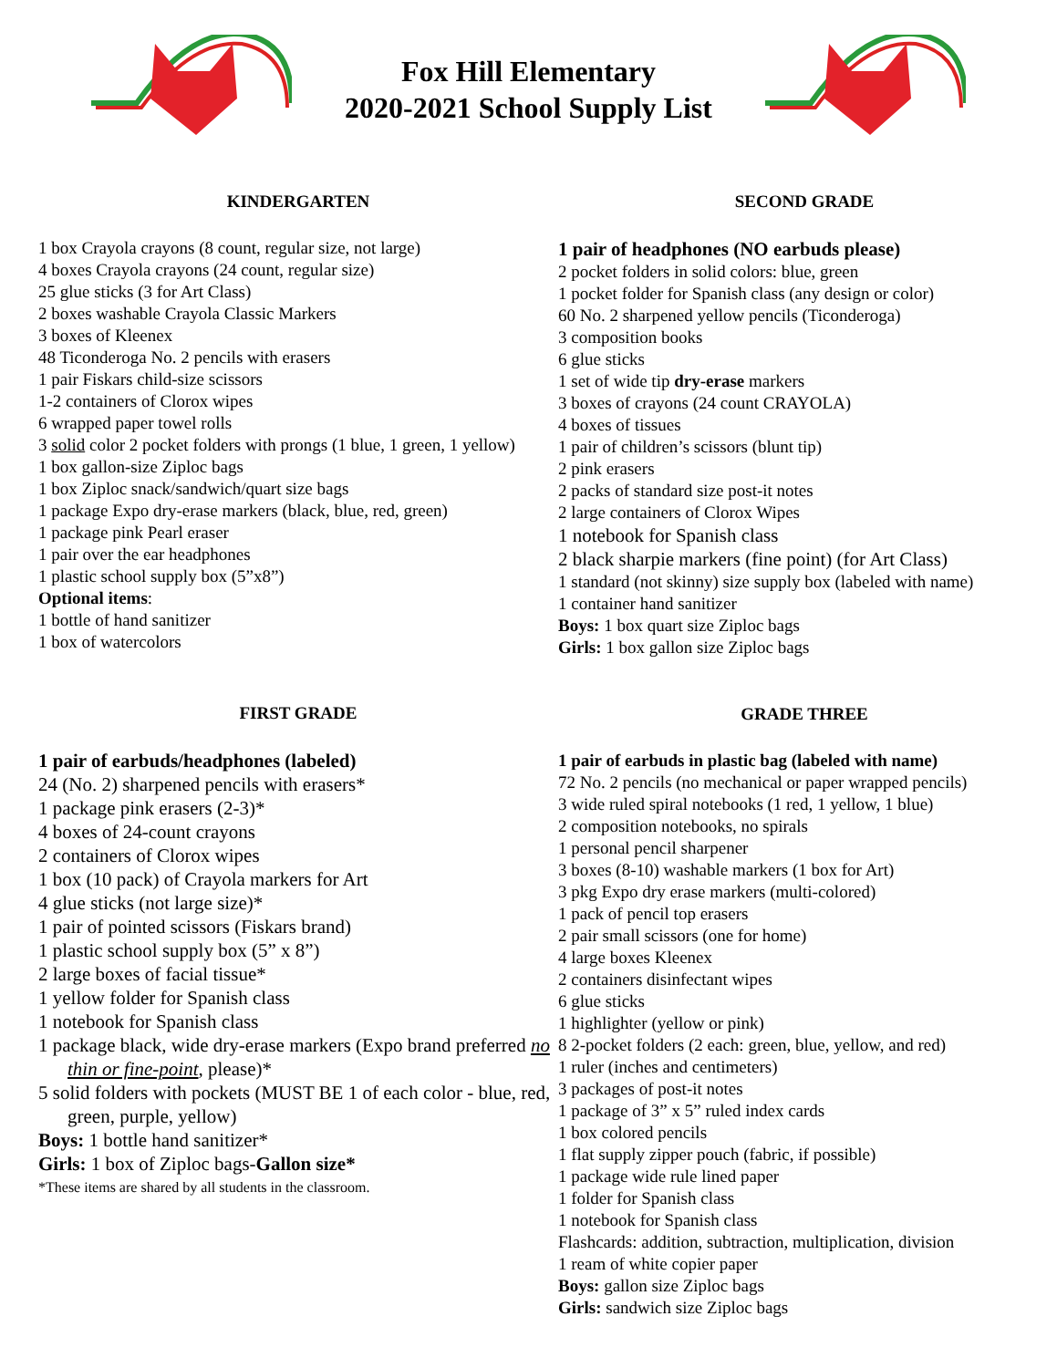Fox Hill Elementary
2020-2021 School Supply List
KINDERGARTEN
1 box Crayola crayons (8 count, regular size, not large)
4 boxes Crayola crayons (24 count, regular size)
25 glue sticks (3 for Art Class)
2 boxes washable Crayola Classic Markers
3 boxes of Kleenex
48 Ticonderoga No. 2 pencils with erasers
1 pair Fiskars child-size scissors
1-2 containers of Clorox wipes
6 wrapped paper towel rolls
3 solid color 2 pocket folders with prongs (1 blue, 1 green, 1 yellow)
1 box gallon-size Ziploc bags
1 box Ziploc snack/sandwich/quart size bags
1 package Expo dry-erase markers (black, blue, red, green)
1 package pink Pearl eraser
1 pair over the ear headphones
1 plastic school supply box (5”x8”)
Optional items:
1 bottle of hand sanitizer
1 box of watercolors
FIRST GRADE
1 pair of earbuds/headphones (labeled)
24 (No. 2) sharpened pencils with erasers*
1 package pink erasers (2-3)*
4 boxes of 24-count crayons
2 containers of Clorox wipes
1 box (10 pack) of Crayola markers for Art
4 glue sticks (not large size)*
1 pair of pointed scissors (Fiskars brand)
1 plastic school supply box (5” x 8”)
2 large boxes of facial tissue*
1 yellow folder for Spanish class
1 notebook for Spanish class
1 package black, wide dry-erase markers (Expo brand preferred no thin or fine-point, please)*
5 solid folders with pockets (MUST BE 1 of each color - blue, red, green, purple, yellow)
Boys: 1 bottle hand sanitizer*
Girls: 1 box of Ziploc bags-Gallon size*
*These items are shared by all students in the classroom.
SECOND GRADE
1 pair of headphones (NO earbuds please)
2 pocket folders in solid colors: blue, green
1 pocket folder for Spanish class (any design or color)
60 No. 2 sharpened yellow pencils (Ticonderoga)
3 composition books
6 glue sticks
1 set of wide tip dry-erase markers
3 boxes of crayons (24 count CRAYOLA)
4 boxes of tissues
1 pair of children’s scissors (blunt tip)
2 pink erasers
2 packs of standard size post-it notes
2 large containers of Clorox Wipes
1 notebook for Spanish class
2 black sharpie markers (fine point) (for Art Class)
1 standard (not skinny) size supply box (labeled with name)
1 container hand sanitizer
Boys: 1 box quart size Ziploc bags
Girls: 1 box gallon size Ziploc bags
GRADE THREE
1 pair of earbuds in plastic bag (labeled with name)
72 No. 2 pencils (no mechanical or paper wrapped pencils)
3 wide ruled spiral notebooks (1 red, 1 yellow, 1 blue)
2 composition notebooks, no spirals
1 personal pencil sharpener
3 boxes (8-10) washable markers (1 box for Art)
3 pkg Expo dry erase markers (multi-colored)
1 pack of pencil top erasers
2 pair small scissors (one for home)
4 large boxes Kleenex
2 containers disinfectant wipes
6 glue sticks
1 highlighter (yellow or pink)
8 2-pocket folders (2 each: green, blue, yellow, and red)
1 ruler (inches and centimeters)
3 packages of post-it notes
1 package of 3” x 5” ruled index cards
1 box colored pencils
1 flat supply zipper pouch (fabric, if possible)
1 package wide rule lined paper
1 folder for Spanish class
1 notebook for Spanish class
Flashcards: addition, subtraction, multiplication, division
1 ream of white copier paper
Boys: gallon size Ziploc bags
Girls: sandwich size Ziploc bags